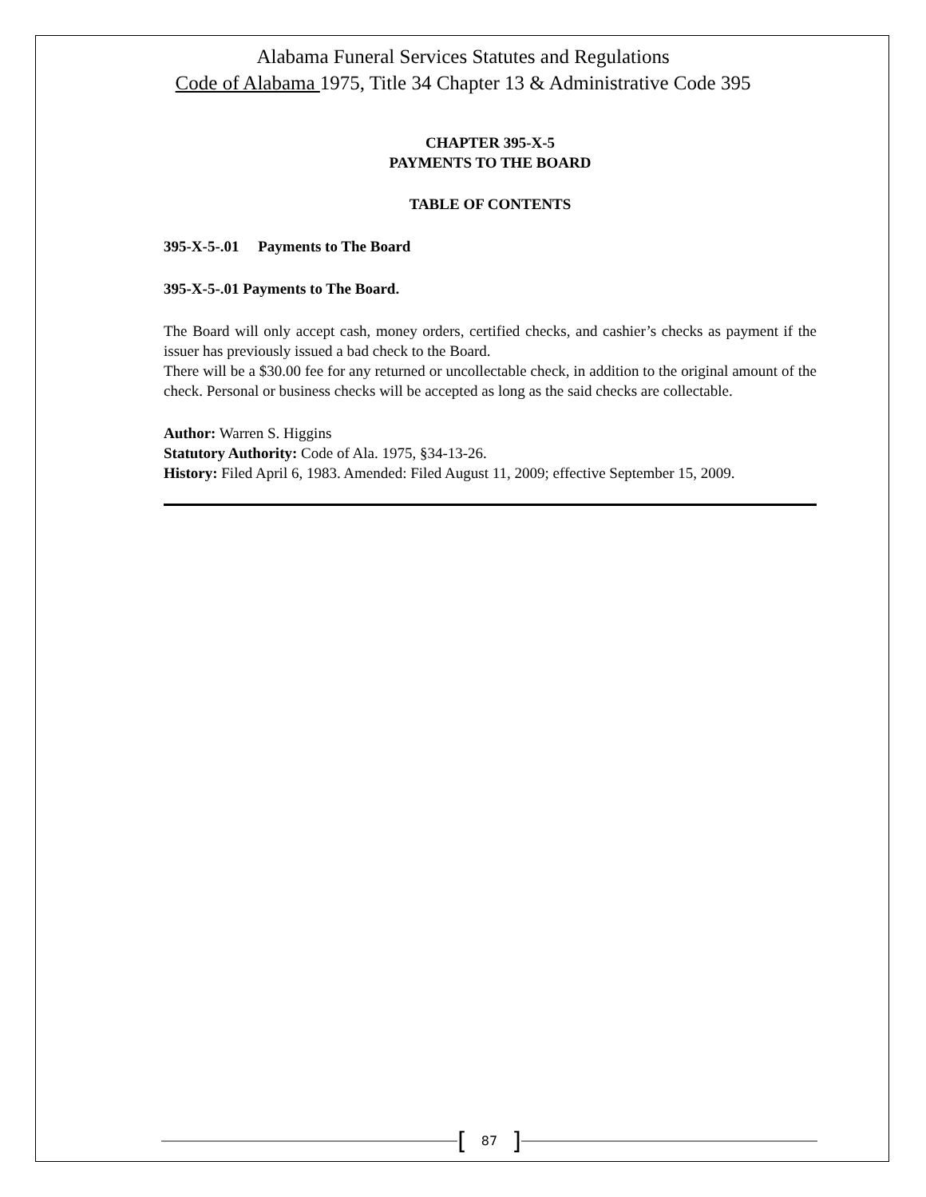Alabama Funeral Services Statutes and Regulations
Code of Alabama 1975, Title 34 Chapter 13 & Administrative Code 395
CHAPTER 395-X-5
PAYMENTS TO THE BOARD
TABLE OF CONTENTS
395-X-5-.01 Payments to The Board
395-X-5-.01 Payments to The Board.
The Board will only accept cash, money orders, certified checks, and cashier’s checks as payment if the issuer has previously issued a bad check to the Board.
There will be a $30.00 fee for any returned or uncollectable check, in addition to the original amount of the check. Personal or business checks will be accepted as long as the said checks are collectable.
Author: Warren S. Higgins
Statutory Authority: Code of Ala. 1975, §34-13-26.
History: Filed April 6, 1983. Amended: Filed August 11, 2009; effective September 15, 2009.
[87]